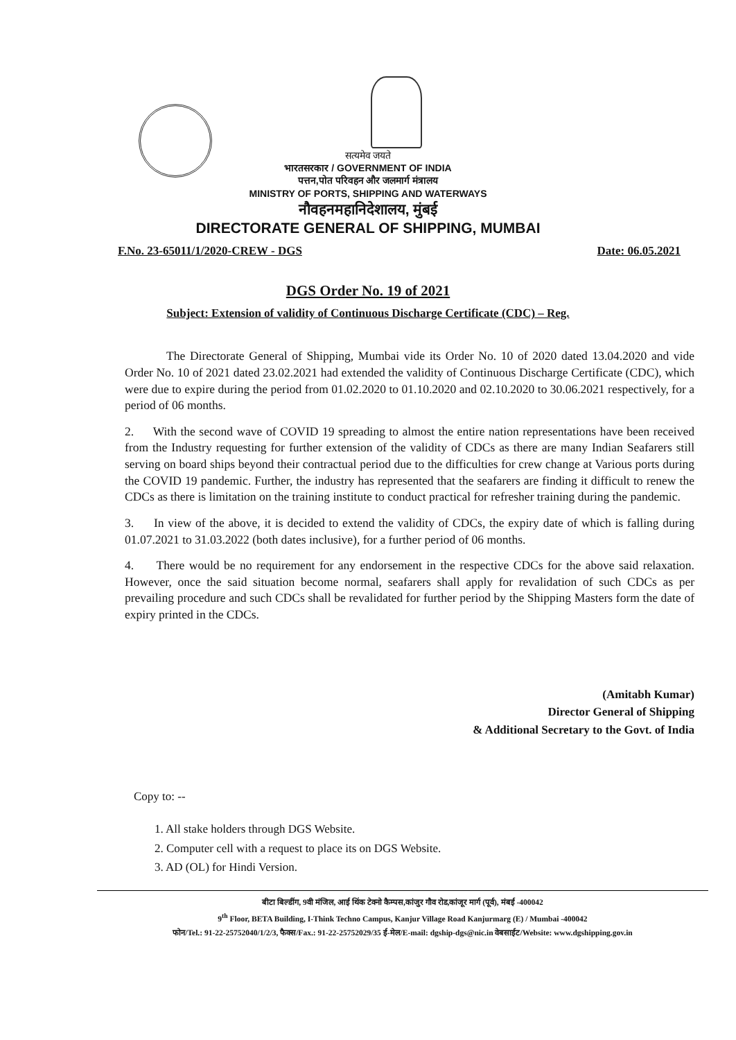सत्यमेव जयते
भारतसरकार / GOVERNMENT OF INDIA
पत्तन,पोत परिवहन और जलमार्ग मंत्रालय
MINISTRY OF PORTS, SHIPPING AND WATERWAYS
नौवहनमहानिदेशालय, मुंबई
DIRECTORATE GENERAL OF SHIPPING, MUMBAI
F.No. 23-65011/1/2020-CREW - DGS Date: 06.05.2021
DGS Order No. 19 of 2021
Subject: Extension of validity of Continuous Discharge Certificate (CDC) – Reg.
The Directorate General of Shipping, Mumbai vide its Order No. 10 of 2020 dated 13.04.2020 and vide Order No. 10 of 2021 dated 23.02.2021 had extended the validity of Continuous Discharge Certificate (CDC), which were due to expire during the period from 01.02.2020 to 01.10.2020 and 02.10.2020 to 30.06.2021 respectively, for a period of 06 months.
2. With the second wave of COVID 19 spreading to almost the entire nation representations have been received from the Industry requesting for further extension of the validity of CDCs as there are many Indian Seafarers still serving on board ships beyond their contractual period due to the difficulties for crew change at Various ports during the COVID 19 pandemic. Further, the industry has represented that the seafarers are finding it difficult to renew the CDCs as there is limitation on the training institute to conduct practical for refresher training during the pandemic.
3. In view of the above, it is decided to extend the validity of CDCs, the expiry date of which is falling during 01.07.2021 to 31.03.2022 (both dates inclusive), for a further period of 06 months.
4. There would be no requirement for any endorsement in the respective CDCs for the above said relaxation. However, once the said situation become normal, seafarers shall apply for revalidation of such CDCs as per prevailing procedure and such CDCs shall be revalidated for further period by the Shipping Masters form the date of expiry printed in the CDCs.
(Amitabh Kumar)
Director General of Shipping
& Additional Secretary to the Govt. of India
Copy to: --
1. All stake holders through DGS Website.
2. Computer cell with a request to place its on DGS Website.
3. AD (OL) for Hindi Version.
बीटा बिल्डींग, 9वी मंजिल, आई थिंक टेक्नो कैम्पस,कांजुर गौव रोड,कांजूर मार्ग (पूर्व), मंबई -400042
9<sup>th</sup> Floor, BETA Building, I-Think Techno Campus, Kanjur Village Road Kanjurmarg (E) / Mumbai -400042
फोन/Tel.: 91-22-25752040/1/2/3, फैक्स/Fax.: 91-22-25752029/35 ई-मेल/E-mail: dgship-dgs@nic.in वेबसाईट/Website: www.dgshipping.gov.in